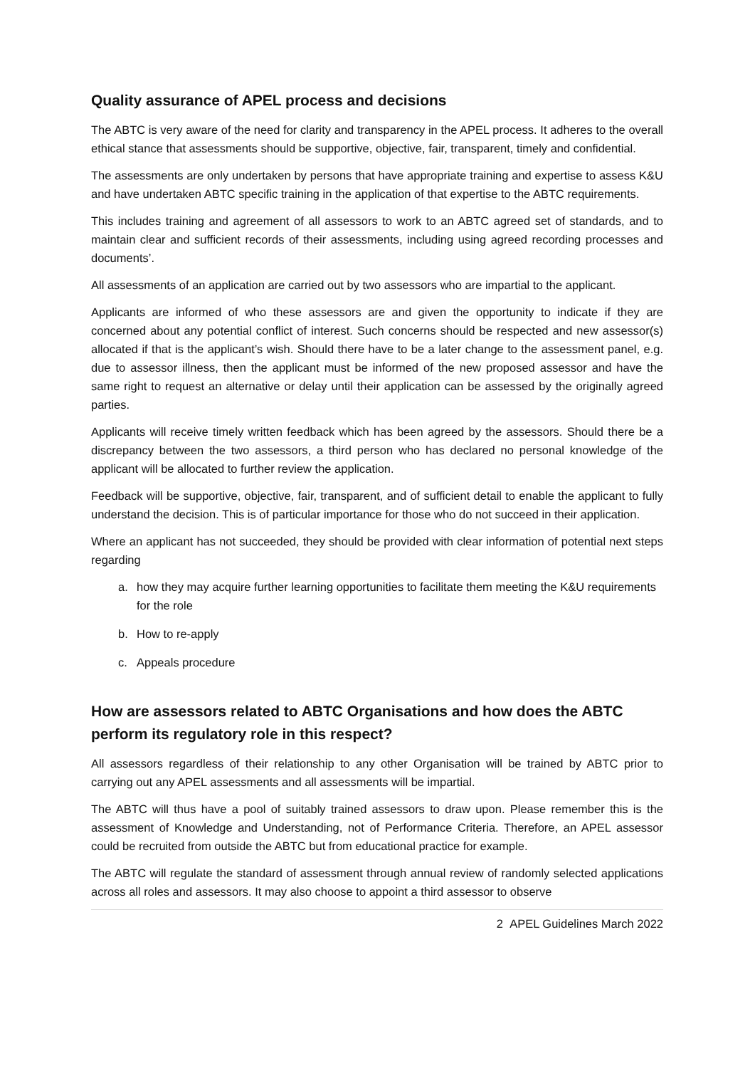Quality assurance of APEL process and decisions
The ABTC is very aware of the need for clarity and transparency in the APEL process. It adheres to the overall ethical stance that assessments should be supportive, objective, fair, transparent, timely and confidential.
The assessments are only undertaken by persons that have appropriate training and expertise to assess K&U and have undertaken ABTC specific training in the application of that expertise to the ABTC requirements.
This includes training and agreement of all assessors to work to an ABTC agreed set of standards, and to maintain clear and sufficient records of their assessments, including using agreed recording processes and documents’.
All assessments of an application are carried out by two assessors who are impartial to the applicant.
Applicants are informed of who these assessors are and given the opportunity to indicate if they are concerned about any potential conflict of interest. Such concerns should be respected and new assessor(s) allocated if that is the applicant’s wish. Should there have to be a later change to the assessment panel, e.g. due to assessor illness, then the applicant must be informed of the new proposed assessor and have the same right to request an alternative or delay until their application can be assessed by the originally agreed parties.
Applicants will receive timely written feedback which has been agreed by the assessors. Should there be a discrepancy between the two assessors, a third person who has declared no personal knowledge of the applicant will be allocated to further review the application.
Feedback will be supportive, objective, fair, transparent, and of sufficient detail to enable the applicant to fully understand the decision. This is of particular importance for those who do not succeed in their application.
Where an applicant has not succeeded, they should be provided with clear information of potential next steps regarding
a. how they may acquire further learning opportunities to facilitate them meeting the K&U requirements for the role
b. How to re-apply
c. Appeals procedure
How are assessors related to ABTC Organisations and how does the ABTC perform its regulatory role in this respect?
All assessors regardless of their relationship to any other Organisation will be trained by ABTC prior to carrying out any APEL assessments and all assessments will be impartial.
The ABTC will thus have a pool of suitably trained assessors to draw upon. Please remember this is the assessment of Knowledge and Understanding, not of Performance Criteria. Therefore, an APEL assessor could be recruited from outside the ABTC but from educational practice for example.
The ABTC will regulate the standard of assessment through annual review of randomly selected applications across all roles and assessors. It may also choose to appoint a third assessor to observe
2 APEL Guidelines March 2022